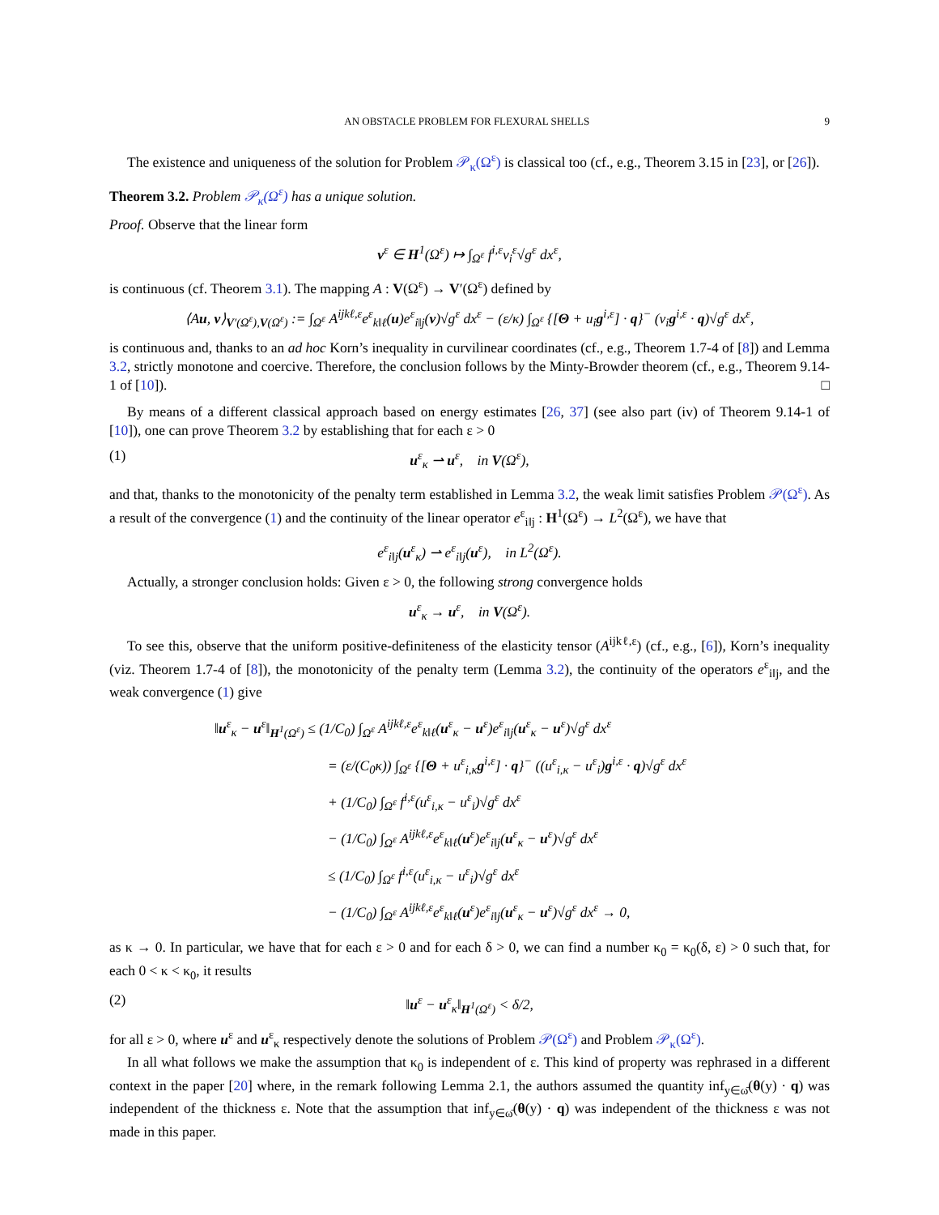AN OBSTACLE PROBLEM FOR FLEXURAL SHELLS 9
The existence and uniqueness of the solution for Problem 𝒫<sub>κ</sub>(Ω<sup>ε</sup>) is classical too (cf., e.g., Theorem 3.15 in [23], or [26]).
Theorem 3.2. Problem 𝒫<sub>κ</sub>(Ω<sup>ε</sup>) has a unique solution.
Proof. Observe that the linear form
v<sup>ε</sup> ∈ H<sup>1</sup>(Ω<sup>ε</sup>) ↦ ∫<sub>Ω<sup>ε</sup></sub> f<sup>i,ε</sup>v<sub>i</sub><sup>ε</sup>√g<sup>ε</sup> dx<sup>ε</sup>,
is continuous (cf. Theorem 3.1). The mapping A : V(Ω<sup>ε</sup>) → V′(Ω<sup>ε</sup>) defined by
⟨Au, v⟩<sub>V′(Ω<sup>ε</sup>),V(Ω<sup>ε</sup>)</sub> := ∫<sub>Ω<sup>ε</sup></sub> A<sup>ijkℓ,ε</sup>e<sup>ε</sup><sub>k‖ℓ</sub>(u)e<sup>ε</sup><sub>i‖j</sub>(v)√g<sup>ε</sup> dx<sup>ε</sup> − (ε/κ) ∫<sub>Ω<sup>ε</sup></sub> {[Θ + u<sub>i</sub>g<sup>i,ε</sup>] · q}<sup>−</sup> (v<sub>i</sub>g<sup>i,ε</sup> · q)√g<sup>ε</sup> dx<sup>ε</sup>,
is continuous and, thanks to an ad hoc Korn’s inequality in curvilinear coordinates (cf., e.g., Theorem 1.7-4 of [8]) and Lemma 3.2, strictly monotone and coercive. Therefore, the conclusion follows by the Minty-Browder theorem (cf., e.g., Theorem 9.14-1 of [10]). □
By means of a different classical approach based on energy estimates [26, 37] (see also part (iv) of Theorem 9.14-1 of [10]), one can prove Theorem 3.2 by establishing that for each ε > 0
(1) u<sup>ε</sup><sub>κ</sub> ⇀ u<sup>ε</sup>, in V(Ω<sup>ε</sup>),
and that, thanks to the monotonicity of the penalty term established in Lemma 3.2, the weak limit satisfies Problem 𝒫(Ω<sup>ε</sup>). As a result of the convergence (1) and the continuity of the linear operator e<sup>ε</sup><sub>i‖j</sub> : H<sup>1</sup>(Ω<sup>ε</sup>) → L<sup>2</sup>(Ω<sup>ε</sup>), we have that
e<sup>ε</sup><sub>i‖j</sub>(u<sup>ε</sup><sub>κ</sub>) ⇀ e<sup>ε</sup><sub>i‖j</sub>(u<sup>ε</sup>), in L<sup>2</sup>(Ω<sup>ε</sup>).
Actually, a stronger conclusion holds: Given ε > 0, the following strong convergence holds
u<sup>ε</sup><sub>κ</sub> → u<sup>ε</sup>, in V(Ω<sup>ε</sup>).
To see this, observe that the uniform positive-definiteness of the elasticity tensor (A<sup>ijkℓ,ε</sup>) (cf., e.g., [6]), Korn’s inequality (viz. Theorem 1.7-4 of [8]), the monotonicity of the penalty term (Lemma 3.2), the continuity of the operators e<sup>ε</sup><sub>i‖j</sub>, and the weak convergence (1) give
‖u<sup>ε</sup><sub>κ</sub> − u<sup>ε</sup>‖<sub>H<sup>1</sup>(Ω<sup>ε</sup>)</sub> ≤ (1/C<sub>0</sub>) ∫<sub>Ω<sup>ε</sup></sub> A<sup>ijkℓ,ε</sup>e<sup>ε</sup><sub>k‖ℓ</sub>(u<sup>ε</sup><sub>κ</sub> − u<sup>ε</sup>)e<sup>ε</sup><sub>i‖j</sub>(u<sup>ε</sup><sub>κ</sub> − u<sup>ε</sup>)√g<sup>ε</sup> dx<sup>ε</sup>
= (ε/(C<sub>0</sub>κ)) ∫<sub>Ω<sup>ε</sup></sub> {[Θ + u<sup>ε</sup><sub>i,κ</sub>g<sup>i,ε</sup>] · q}<sup>−</sup> ((u<sup>ε</sup><sub>i,κ</sub> − u<sup>ε</sup><sub>i</sub>)g<sup>i,ε</sup> · q)√g<sup>ε</sup> dx<sup>ε</sup>
+ (1/C<sub>0</sub>) ∫<sub>Ω<sup>ε</sup></sub> f<sup>i,ε</sup>(u<sup>ε</sup><sub>i,κ</sub> − u<sup>ε</sup><sub>i</sub>)√g<sup>ε</sup> dx<sup>ε</sup>
− (1/C<sub>0</sub>) ∫<sub>Ω<sup>ε</sup></sub> A<sup>ijkℓ,ε</sup>e<sup>ε</sup><sub>k‖ℓ</sub>(u<sup>ε</sup>)e<sup>ε</sup><sub>i‖j</sub>(u<sup>ε</sup><sub>κ</sub> − u<sup>ε</sup>)√g<sup>ε</sup> dx<sup>ε</sup>
≤ (1/C<sub>0</sub>) ∫<sub>Ω<sup>ε</sup></sub> f<sup>i,ε</sup>(u<sup>ε</sup><sub>i,κ</sub> − u<sup>ε</sup><sub>i</sub>)√g<sup>ε</sup> dx<sup>ε</sup>
− (1/C<sub>0</sub>) ∫<sub>Ω<sup>ε</sup></sub> A<sup>ijkℓ,ε</sup>e<sup>ε</sup><sub>k‖ℓ</sub>(u<sup>ε</sup>)e<sup>ε</sup><sub>i‖j</sub>(u<sup>ε</sup><sub>κ</sub> − u<sup>ε</sup>)√g<sup>ε</sup> dx<sup>ε</sup> → 0,
as κ → 0. In particular, we have that for each ε > 0 and for each δ > 0, we can find a number κ<sub>0</sub> = κ<sub>0</sub>(δ, ε) > 0 such that, for each 0 < κ < κ<sub>0</sub>, it results
(2) ‖u<sup>ε</sup> − u<sup>ε</sup><sub>κ</sub>‖<sub>H<sup>1</sup>(Ω<sup>ε</sup>)</sub> < δ/2,
for all ε > 0, where u<sup>ε</sup> and u<sup>ε</sup><sub>κ</sub> respectively denote the solutions of Problem 𝒫(Ω<sup>ε</sup>) and Problem 𝒫<sub>κ</sub>(Ω<sup>ε</sup>).
In all what follows we make the assumption that κ<sub>0</sub> is independent of ε. This kind of property was rephrased in a different context in the paper [20] where, in the remark following Lemma 2.1, the authors assumed the quantity inf<sub>y∈ω̄</sub>(θ(y) · q) was independent of the thickness ε. Note that the assumption that inf<sub>y∈ω̄</sub>(θ(y) · q) was independent of the thickness ε was not made in this paper.